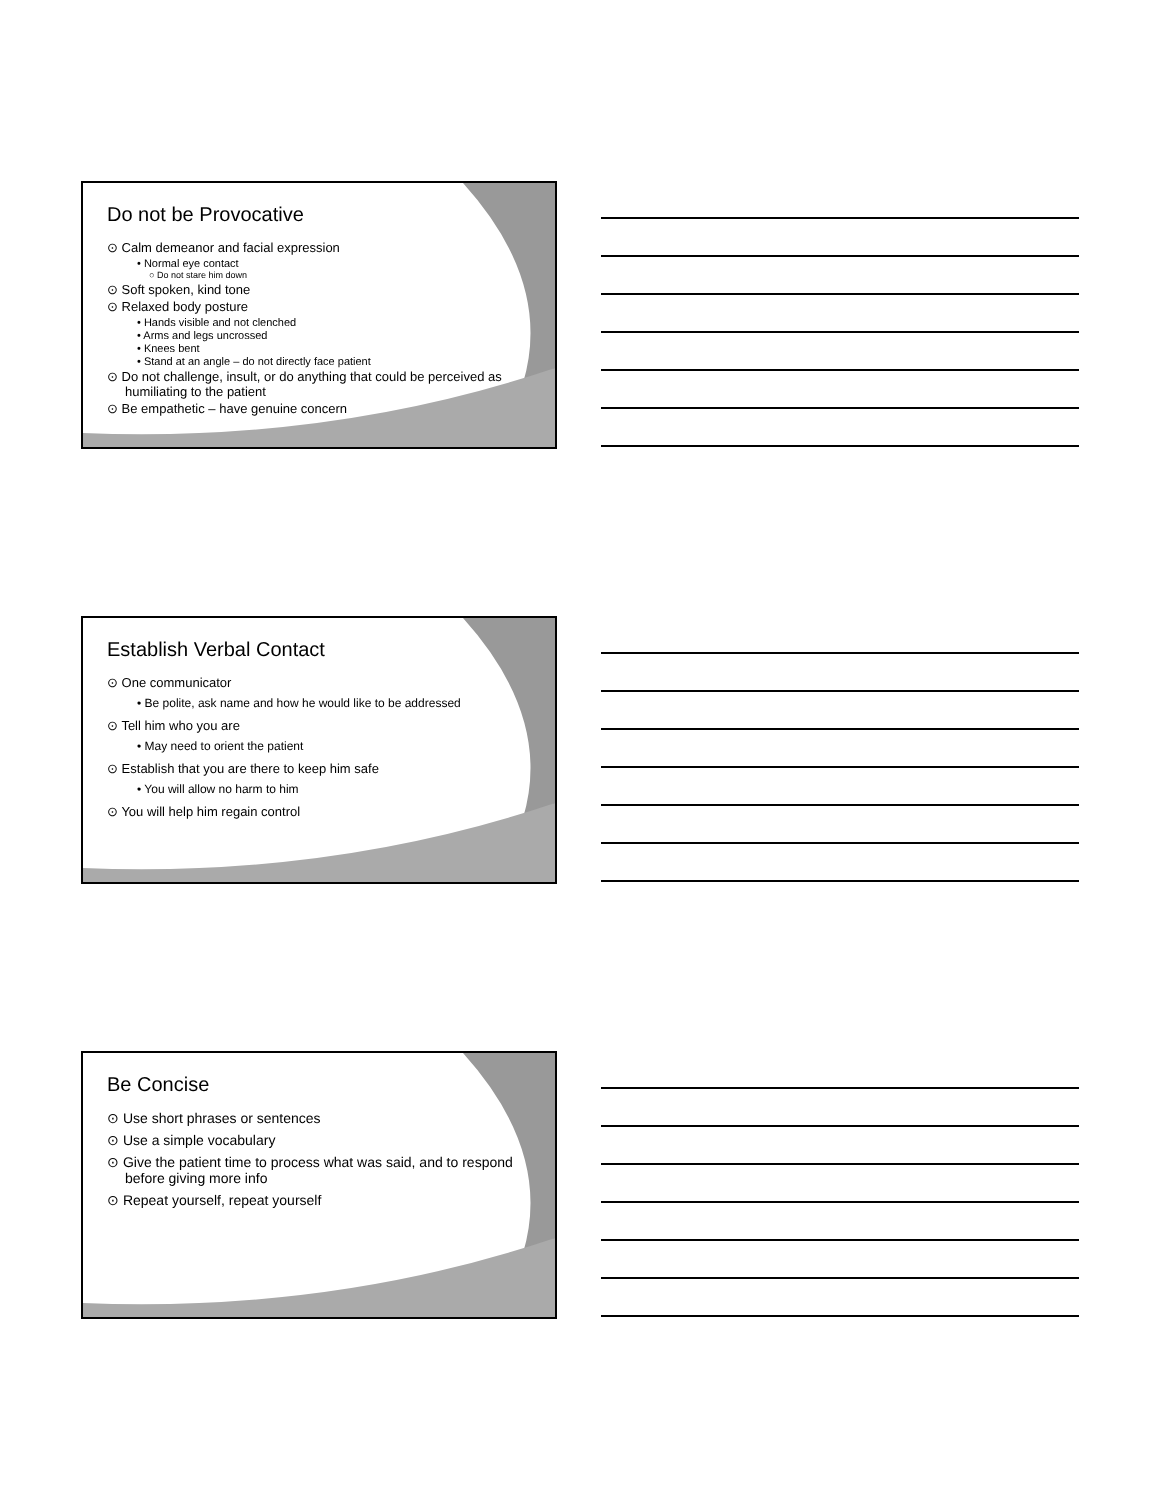Do not be Provocative
⊙ Calm demeanor and facial expression
• Normal eye contact
○ Do not stare him down
⊙ Soft spoken, kind tone
⊙ Relaxed body posture
• Hands visible and not clenched
• Arms and legs uncrossed
• Knees bent
• Stand at an angle – do not directly face patient
⊙ Do not challenge, insult, or do anything that could be perceived as humiliating to the patient
⊙ Be empathetic – have genuine concern
Establish Verbal Contact
⊙ One communicator
• Be polite, ask name and how he would like to be addressed
⊙ Tell him who you are
• May need to orient the patient
⊙ Establish that you are there to keep him safe
• You will allow no harm to him
⊙ You will help him regain control
Be Concise
⊙ Use short phrases or sentences
⊙ Use a simple vocabulary
⊙ Give the patient time to process what was said, and to respond before giving more info
⊙ Repeat yourself, repeat yourself